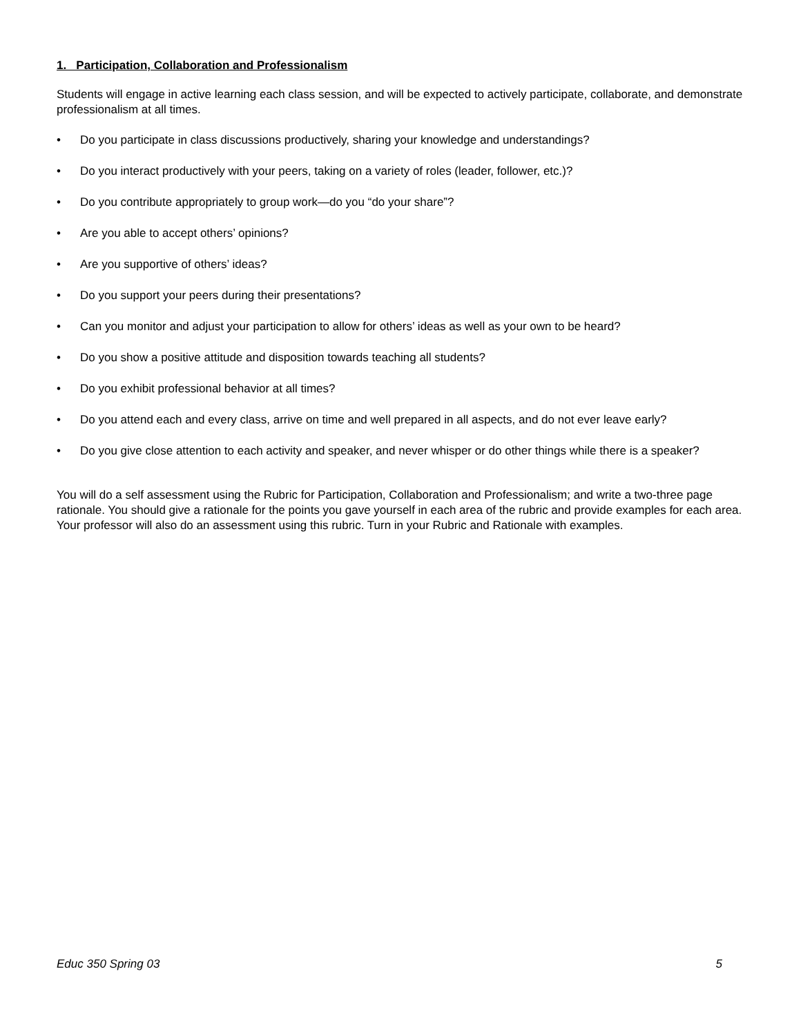1. Participation, Collaboration and Professionalism
Students will engage in active learning each class session, and will be expected to actively participate, collaborate, and demonstrate professionalism at all times.
• Do you participate in class discussions productively, sharing your knowledge and understandings?
• Do you interact productively with your peers, taking on a variety of roles (leader, follower, etc.)?
• Do you contribute appropriately to group work—do you “do your share”?
• Are you able to accept others’ opinions?
• Are you supportive of others’ ideas?
• Do you support your peers during their presentations?
• Can you monitor and adjust your participation to allow for others’ ideas as well as your own to be heard?
• Do you show a positive attitude and disposition towards teaching all students?
• Do you exhibit professional behavior at all times?
• Do you attend each and every class, arrive on time and well prepared in all aspects, and do not ever leave early?
• Do you give close attention to each activity and speaker, and never whisper or do other things while there is a speaker?
You will do a self assessment using the Rubric for Participation, Collaboration and Professionalism; and write a two-three page rationale. You should give a rationale for the points you gave yourself in each area of the rubric and provide examples for each area. Your professor will also do an assessment using this rubric. Turn in your Rubric and Rationale with examples.
Educ 350 Spring 03 5